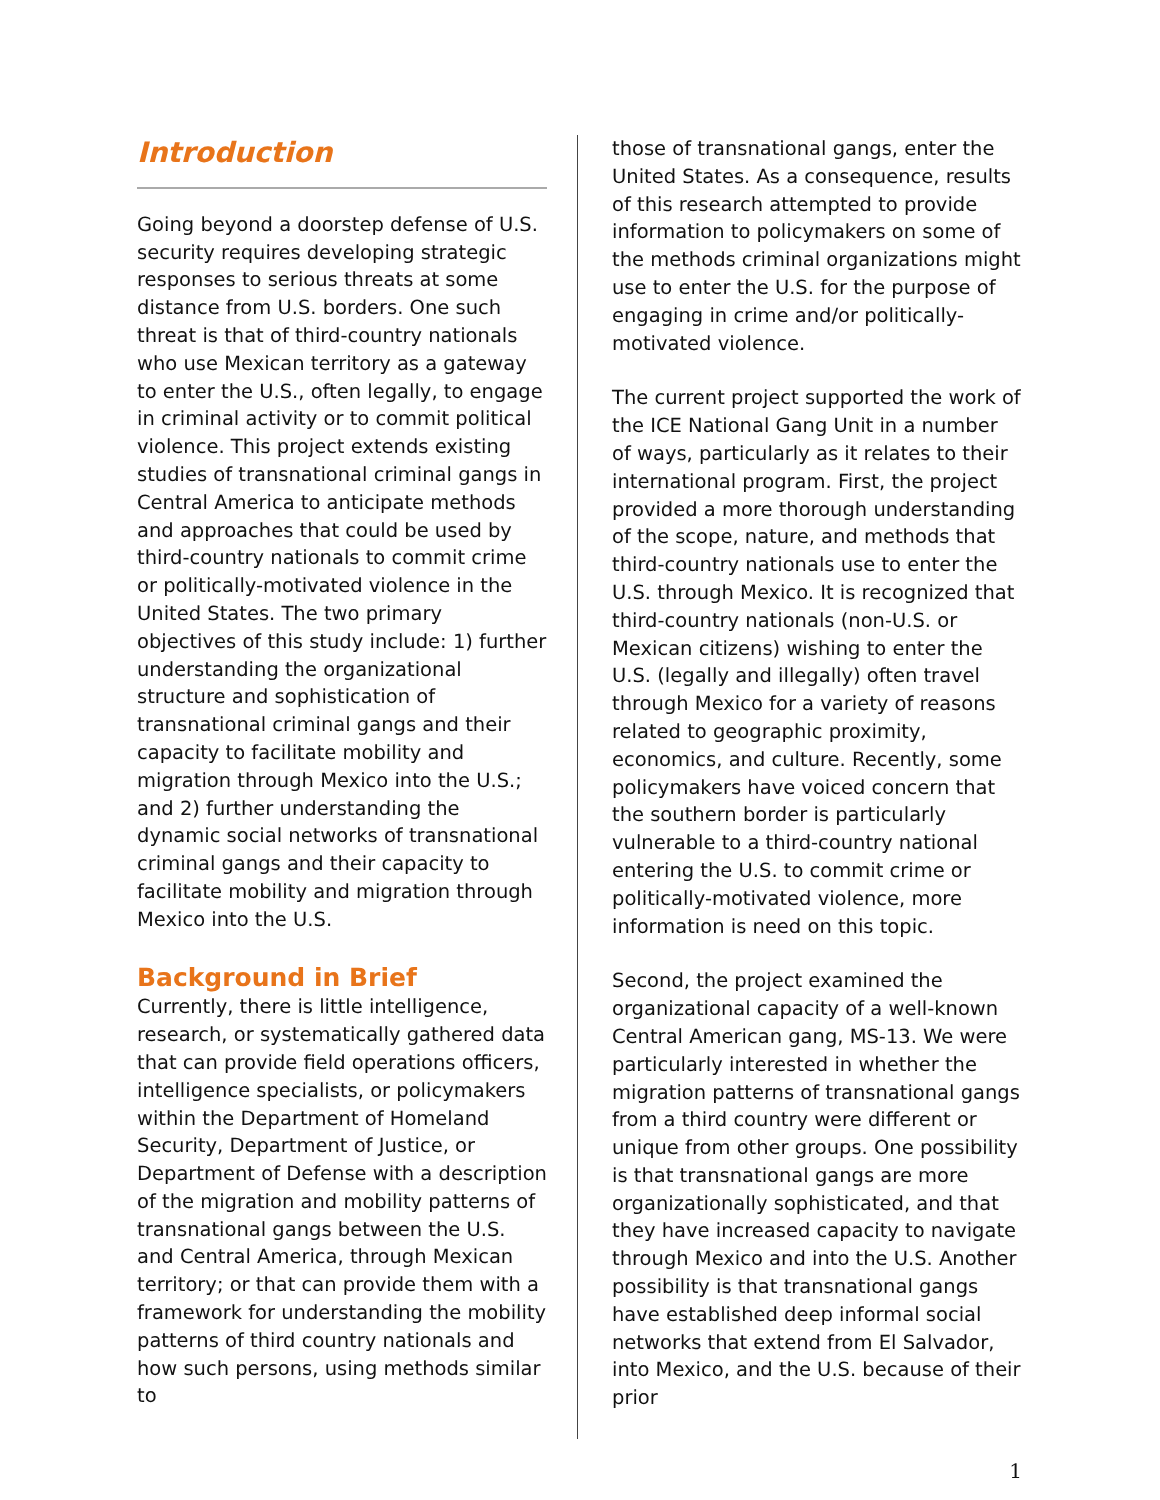Introduction
Going beyond a doorstep defense of U.S. security requires developing strategic responses to serious threats at some distance from U.S. borders. One such threat is that of third-country nationals who use Mexican territory as a gateway to enter the U.S., often legally, to engage in criminal activity or to commit political violence. This project extends existing studies of transnational criminal gangs in Central America to anticipate methods and approaches that could be used by third-country nationals to commit crime or politically-motivated violence in the United States. The two primary objectives of this study include: 1) further understanding the organizational structure and sophistication of transnational criminal gangs and their capacity to facilitate mobility and migration through Mexico into the U.S.; and 2) further understanding the dynamic social networks of transnational criminal gangs and their capacity to facilitate mobility and migration through Mexico into the U.S.
Background in Brief
Currently, there is little intelligence, research, or systematically gathered data that can provide field operations officers, intelligence specialists, or policymakers within the Department of Homeland Security, Department of Justice, or Department of Defense with a description of the migration and mobility patterns of transnational gangs between the U.S. and Central America, through Mexican territory; or that can provide them with a framework for understanding the mobility patterns of third country nationals and how such persons, using methods similar to
those of transnational gangs, enter the United States. As a consequence, results of this research attempted to provide information to policymakers on some of the methods criminal organizations might use to enter the U.S. for the purpose of engaging in crime and/or politically-motivated violence.
The current project supported the work of the ICE National Gang Unit in a number of ways, particularly as it relates to their international program. First, the project provided a more thorough understanding of the scope, nature, and methods that third-country nationals use to enter the U.S. through Mexico. It is recognized that third-country nationals (non-U.S. or Mexican citizens) wishing to enter the U.S. (legally and illegally) often travel through Mexico for a variety of reasons related to geographic proximity, economics, and culture. Recently, some policymakers have voiced concern that the southern border is particularly vulnerable to a third-country national entering the U.S. to commit crime or politically-motivated violence, more information is need on this topic.
Second, the project examined the organizational capacity of a well-known Central American gang, MS-13. We were particularly interested in whether the migration patterns of transnational gangs from a third country were different or unique from other groups. One possibility is that transnational gangs are more organizationally sophisticated, and that they have increased capacity to navigate through Mexico and into the U.S. Another possibility is that transnational gangs have established deep informal social networks that extend from El Salvador, into Mexico, and the U.S. because of their prior
1